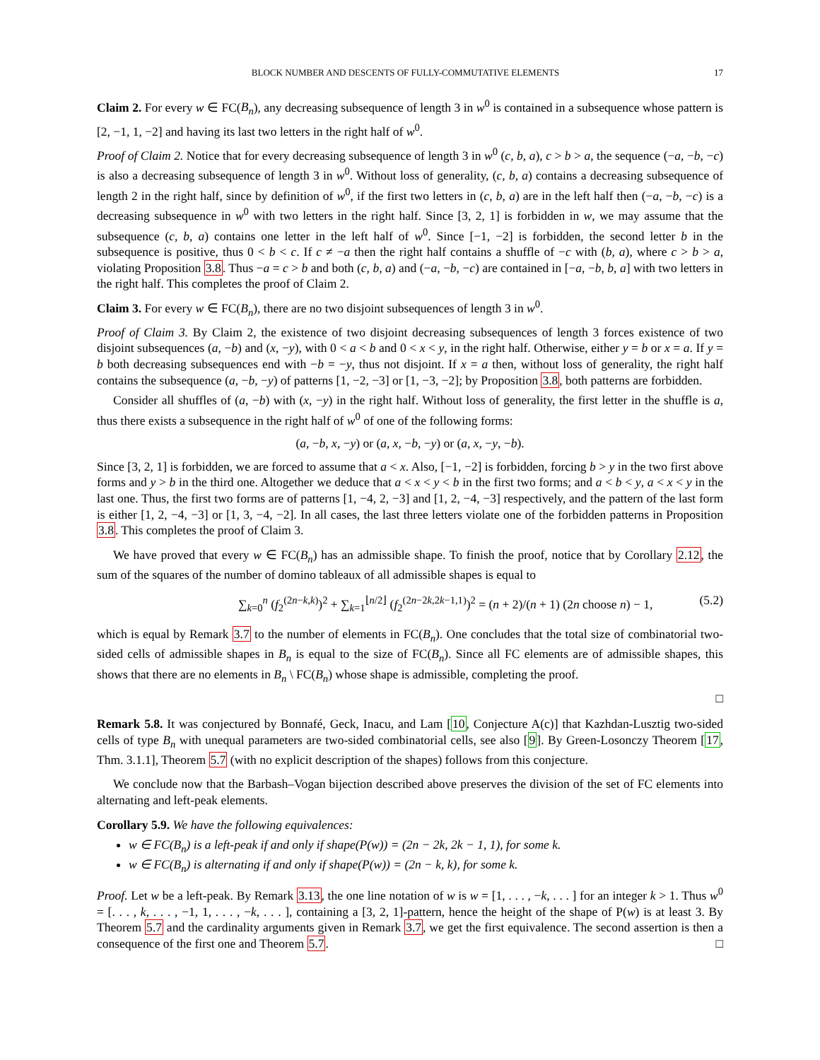BLOCK NUMBER AND DESCENTS OF FULLY-COMMUTATIVE ELEMENTS 17
Claim 2. For every w ∈ FC(B<sub>n</sub>), any decreasing subsequence of length 3 in w<sup>0</sup> is contained in a subsequence whose pattern is [2, −1, 1, −2] and having its last two letters in the right half of w<sup>0</sup>.
Proof of Claim 2. Notice that for every decreasing subsequence of length 3 in w<sup>0</sup> (c, b, a), c > b > a, the sequence (−a, −b, −c) is also a decreasing subsequence of length 3 in w<sup>0</sup>. Without loss of generality, (c, b, a) contains a decreasing subsequence of length 2 in the right half, since by definition of w<sup>0</sup>, if the first two letters in (c, b, a) are in the left half then (−a, −b, −c) is a decreasing subsequence in w<sup>0</sup> with two letters in the right half. Since [3, 2, 1] is forbidden in w, we may assume that the subsequence (c, b, a) contains one letter in the left half of w<sup>0</sup>. Since [−1, −2] is forbidden, the second letter b in the subsequence is positive, thus 0 < b < c. If c ≠ −a then the right half contains a shuffle of −c with (b, a), where c > b > a, violating Proposition 3.8. Thus −a = c > b and both (c, b, a) and (−a, −b, −c) are contained in [−a, −b, b, a] with two letters in the right half. This completes the proof of Claim 2.
Claim 3. For every w ∈ FC(B<sub>n</sub>), there are no two disjoint subsequences of length 3 in w<sup>0</sup>.
Proof of Claim 3. By Claim 2, the existence of two disjoint decreasing subsequences of length 3 forces existence of two disjoint subsequences (a, −b) and (x, −y), with 0 < a < b and 0 < x < y, in the right half. Otherwise, either y = b or x = a. If y = b both decreasing subsequences end with −b = −y, thus not disjoint. If x = a then, without loss of generality, the right half contains the subsequence (a, −b, −y) of patterns [1, −2, −3] or [1, −3, −2]; by Proposition 3.8, both patterns are forbidden.
Consider all shuffles of (a, −b) with (x, −y) in the right half. Without loss of generality, the first letter in the shuffle is a, thus there exists a subsequence in the right half of w<sup>0</sup> of one of the following forms:
(a, −b, x, −y) or (a, x, −b, −y) or (a, x, −y, −b).
Since [3, 2, 1] is forbidden, we are forced to assume that a < x. Also, [−1, −2] is forbidden, forcing b > y in the two first above forms and y > b in the third one. Altogether we deduce that a < x < y < b in the first two forms; and a < b < y, a < x < y in the last one. Thus, the first two forms are of patterns [1, −4, 2, −3] and [1, 2, −4, −3] respectively, and the pattern of the last form is either [1, 2, −4, −3] or [1, 3, −4, −2]. In all cases, the last three letters violate one of the forbidden patterns in Proposition 3.8. This completes the proof of Claim 3.
We have proved that every w ∈ FC(B<sub>n</sub>) has an admissible shape. To finish the proof, notice that by Corollary 2.12, the sum of the squares of the number of domino tableaux of all admissible shapes is equal to
∑<sub>k=0</sub><sup>n</sup> (f<sub>2</sub><sup>(2n−k,k)</sup>)<sup>2</sup> + ∑<sub>k=1</sub><sup>⌊n/2⌋</sup> (f<sub>2</sub><sup>(2n−2k,2k−1,1)</sup>)<sup>2</sup> = (n + 2)/(n + 1) (2n choose n) − 1, (5.2)
which is equal by Remark 3.7 to the number of elements in FC(B<sub>n</sub>). One concludes that the total size of combinatorial two-sided cells of admissible shapes in B<sub>n</sub> is equal to the size of FC(B<sub>n</sub>). Since all FC elements are of admissible shapes, this shows that there are no elements in B<sub>n</sub> \ FC(B<sub>n</sub>) whose shape is admissible, completing the proof.
□
Remark 5.8. It was conjectured by Bonnafé, Geck, Inacu, and Lam [10, Conjecture A(c)] that Kazhdan-Lusztig two-sided cells of type B<sub>n</sub> with unequal parameters are two-sided combinatorial cells, see also [9]. By Green-Losonczy Theorem [17, Thm. 3.1.1], Theorem 5.7 (with no explicit description of the shapes) follows from this conjecture.
We conclude now that the Barbash–Vogan bijection described above preserves the division of the set of FC elements into alternating and left-peak elements.
Corollary 5.9. We have the following equivalences:
w ∈ FC(B<sub>n</sub>) is a left-peak if and only if shape(P(w)) = (2n − 2k, 2k − 1, 1), for some k.
w ∈ FC(B<sub>n</sub>) is alternating if and only if shape(P(w)) = (2n − k, k), for some k.
Proof. Let w be a left-peak. By Remark 3.13, the one line notation of w is w = [1, . . . , −k, . . . ] for an integer k > 1. Thus w<sup>0</sup> = [. . . , k, . . . , −1, 1, . . . , −k, . . . ], containing a [3, 2, 1]-pattern, hence the height of the shape of P(w) is at least 3. By Theorem 5.7 and the cardinality arguments given in Remark 3.7, we get the first equivalence. The second assertion is then a consequence of the first one and Theorem 5.7. □